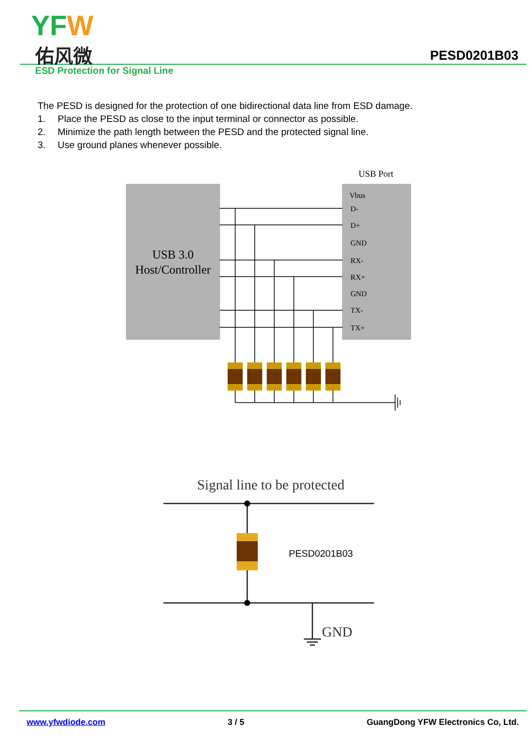YFW
佑风微 PESD0201B03
ESD Protection for Signal Line
The PESD is designed for the protection of one bidirectional data line from ESD damage.
1. Place the PESD as close to the input terminal or connector as possible.
2. Minimize the path length between the PESD and the protected signal line.
3. Use ground planes whenever possible.
USB Port
USB 3.0
Host/Controller
Vbus
D-
D+
GND
RX-
RX+
GND
TX-
TX+
Signal line to be protected
GND
PESD0201B03
www.yfwdiode.com 3 / 5 GuangDong YFW Electronics Co, Ltd.